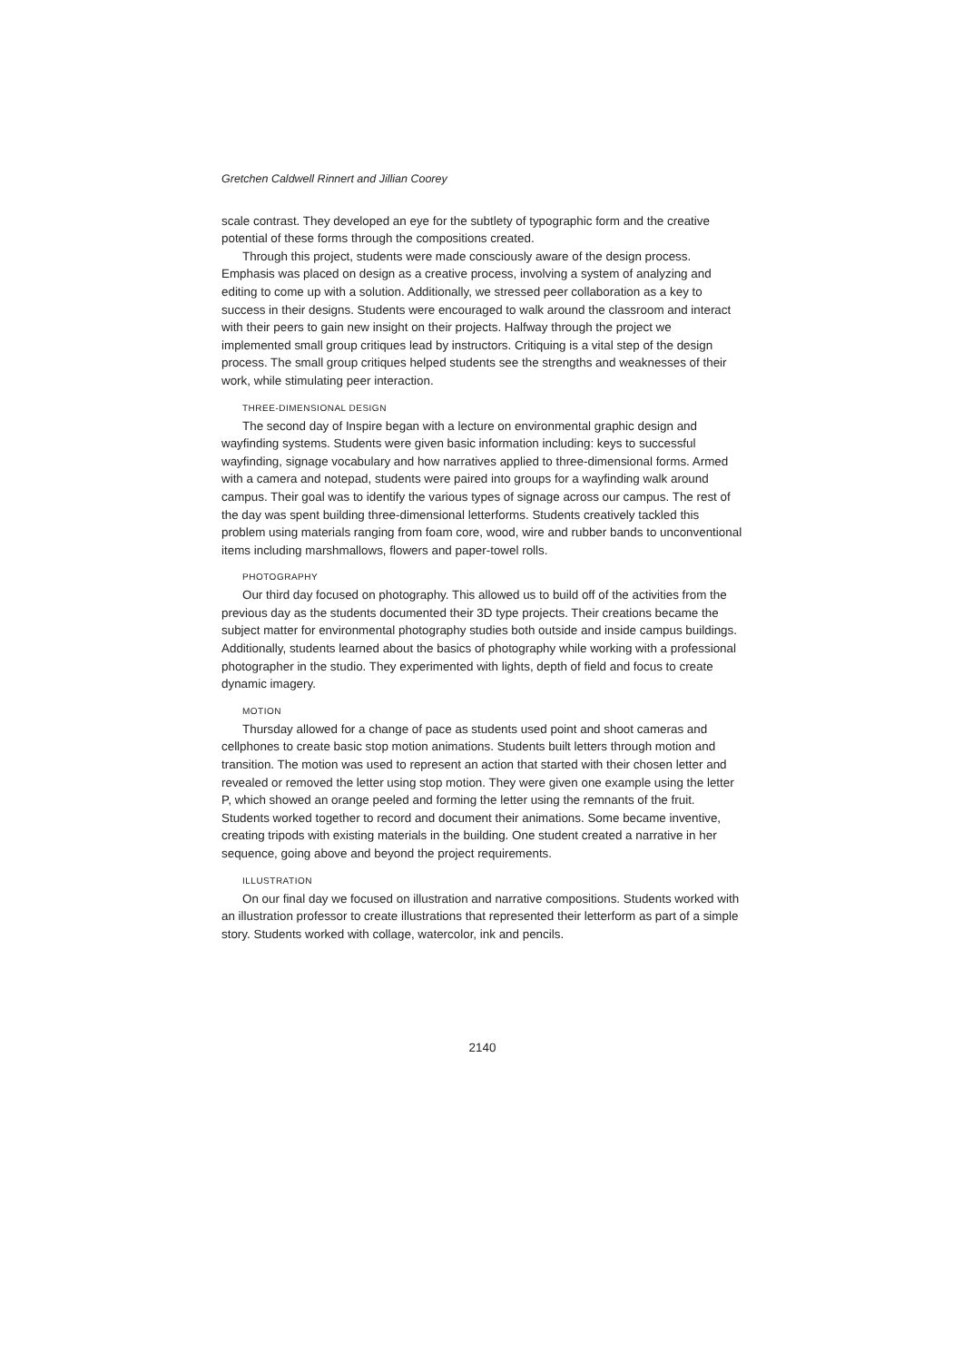Gretchen Caldwell Rinnert and Jillian Coorey
scale contrast. They developed an eye for the subtlety of typographic form and the creative potential of these forms through the compositions created.
Through this project, students were made consciously aware of the design process. Emphasis was placed on design as a creative process, involving a system of analyzing and editing to come up with a solution. Additionally, we stressed peer collaboration as a key to success in their designs. Students were encouraged to walk around the classroom and interact with their peers to gain new insight on their projects. Halfway through the project we implemented small group critiques lead by instructors. Critiquing is a vital step of the design process. The small group critiques helped students see the strengths and weaknesses of their work, while stimulating peer interaction.
THREE-DIMENSIONAL DESIGN
The second day of Inspire began with a lecture on environmental graphic design and wayfinding systems. Students were given basic information including: keys to successful wayfinding, signage vocabulary and how narratives applied to three-dimensional forms. Armed with a camera and notepad, students were paired into groups for a wayfinding walk around campus. Their goal was to identify the various types of signage across our campus. The rest of the day was spent building three-dimensional letterforms. Students creatively tackled this problem using materials ranging from foam core, wood, wire and rubber bands to unconventional items including marshmallows, flowers and paper-towel rolls.
PHOTOGRAPHY
Our third day focused on photography. This allowed us to build off of the activities from the previous day as the students documented their 3D type projects. Their creations became the subject matter for environmental photography studies both outside and inside campus buildings. Additionally, students learned about the basics of photography while working with a professional photographer in the studio. They experimented with lights, depth of field and focus to create dynamic imagery.
MOTION
Thursday allowed for a change of pace as students used point and shoot cameras and cellphones to create basic stop motion animations. Students built letters through motion and transition. The motion was used to represent an action that started with their chosen letter and revealed or removed the letter using stop motion. They were given one example using the letter P, which showed an orange peeled and forming the letter using the remnants of the fruit. Students worked together to record and document their animations. Some became inventive, creating tripods with existing materials in the building. One student created a narrative in her sequence, going above and beyond the project requirements.
ILLUSTRATION
On our final day we focused on illustration and narrative compositions. Students worked with an illustration professor to create illustrations that represented their letterform as part of a simple story. Students worked with collage, watercolor, ink and pencils.
2140